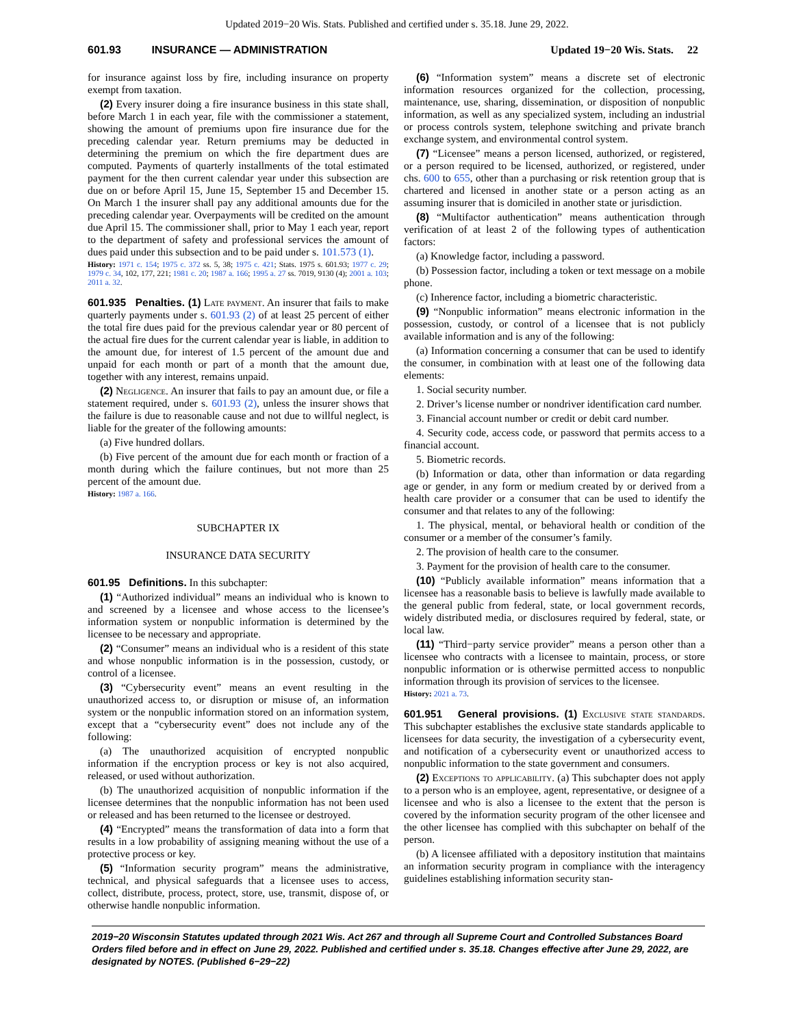Updated 2019−20 Wis. Stats. Published and certified under s. 35.18. June 29, 2022.
601.93 INSURANCE — ADMINISTRATION Updated 19−20 Wis. Stats. 22
for insurance against loss by fire, including insurance on property exempt from taxation.
(2) Every insurer doing a fire insurance business in this state shall, before March 1 in each year, file with the commissioner a statement, showing the amount of premiums upon fire insurance due for the preceding calendar year. Return premiums may be deducted in determining the premium on which the fire department dues are computed. Payments of quarterly installments of the total estimated payment for the then current calendar year under this subsection are due on or before April 15, June 15, September 15 and December 15. On March 1 the insurer shall pay any additional amounts due for the preceding calendar year. Overpayments will be credited on the amount due April 15. The commissioner shall, prior to May 1 each year, report to the department of safety and professional services the amount of dues paid under this subsection and to be paid under s. 101.573 (1).
History: 1971 c. 154; 1975 c. 372 ss. 5, 38; 1975 c. 421; Stats. 1975 s. 601.93; 1977 c. 29; 1979 c. 34, 102, 177, 221; 1981 c. 20; 1987 a. 166; 1995 a. 27 ss. 7019, 9130 (4); 2001 a. 103; 2011 a. 32.
601.935 Penalties. (1) Late payment. An insurer that fails to make quarterly payments under s. 601.93 (2) of at least 25 percent of either the total fire dues paid for the previous calendar year or 80 percent of the actual fire dues for the current calendar year is liable, in addition to the amount due, for interest of 1.5 percent of the amount due and unpaid for each month or part of a month that the amount due, together with any interest, remains unpaid.
(2) Negligence. An insurer that fails to pay an amount due, or file a statement required, under s. 601.93 (2), unless the insurer shows that the failure is due to reasonable cause and not due to willful neglect, is liable for the greater of the following amounts:
(a) Five hundred dollars.
(b) Five percent of the amount due for each month or fraction of a month during which the failure continues, but not more than 25 percent of the amount due.
History: 1987 a. 166.
SUBCHAPTER IX
INSURANCE DATA SECURITY
601.95 Definitions. In this subchapter:
(1) “Authorized individual” means an individual who is known to and screened by a licensee and whose access to the licensee’s information system or nonpublic information is determined by the licensee to be necessary and appropriate.
(2) “Consumer” means an individual who is a resident of this state and whose nonpublic information is in the possession, custody, or control of a licensee.
(3) “Cybersecurity event” means an event resulting in the unauthorized access to, or disruption or misuse of, an information system or the nonpublic information stored on an information system, except that a “cybersecurity event” does not include any of the following:
(a) The unauthorized acquisition of encrypted nonpublic information if the encryption process or key is not also acquired, released, or used without authorization.
(b) The unauthorized acquisition of nonpublic information if the licensee determines that the nonpublic information has not been used or released and has been returned to the licensee or destroyed.
(4) “Encrypted” means the transformation of data into a form that results in a low probability of assigning meaning without the use of a protective process or key.
(5) “Information security program” means the administrative, technical, and physical safeguards that a licensee uses to access, collect, distribute, process, protect, store, use, transmit, dispose of, or otherwise handle nonpublic information.
(6) “Information system” means a discrete set of electronic information resources organized for the collection, processing, maintenance, use, sharing, dissemination, or disposition of nonpublic information, as well as any specialized system, including an industrial or process controls system, telephone switching and private branch exchange system, and environmental control system.
(7) “Licensee” means a person licensed, authorized, or registered, or a person required to be licensed, authorized, or registered, under chs. 600 to 655, other than a purchasing or risk retention group that is chartered and licensed in another state or a person acting as an assuming insurer that is domiciled in another state or jurisdiction.
(8) “Multifactor authentication” means authentication through verification of at least 2 of the following types of authentication factors:
(a) Knowledge factor, including a password.
(b) Possession factor, including a token or text message on a mobile phone.
(c) Inherence factor, including a biometric characteristic.
(9) “Nonpublic information” means electronic information in the possession, custody, or control of a licensee that is not publicly available information and is any of the following:
(a) Information concerning a consumer that can be used to identify the consumer, in combination with at least one of the following data elements:
1. Social security number.
2. Driver’s license number or nondriver identification card number.
3. Financial account number or credit or debit card number.
4. Security code, access code, or password that permits access to a financial account.
5. Biometric records.
(b) Information or data, other than information or data regarding age or gender, in any form or medium created by or derived from a health care provider or a consumer that can be used to identify the consumer and that relates to any of the following:
1. The physical, mental, or behavioral health or condition of the consumer or a member of the consumer’s family.
2. The provision of health care to the consumer.
3. Payment for the provision of health care to the consumer.
(10) “Publicly available information” means information that a licensee has a reasonable basis to believe is lawfully made available to the general public from federal, state, or local government records, widely distributed media, or disclosures required by federal, state, or local law.
(11) “Third−party service provider” means a person other than a licensee who contracts with a licensee to maintain, process, or store nonpublic information or is otherwise permitted access to nonpublic information through its provision of services to the licensee.
History: 2021 a. 73.
601.951 General provisions. (1) Exclusive state standards. This subchapter establishes the exclusive state standards applicable to licensees for data security, the investigation of a cybersecurity event, and notification of a cybersecurity event or unauthorized access to nonpublic information to the state government and consumers.
(2) Exceptions to applicability. (a) This subchapter does not apply to a person who is an employee, agent, representative, or designee of a licensee and who is also a licensee to the extent that the person is covered by the information security program of the other licensee and the other licensee has complied with this subchapter on behalf of the person.
(b) A licensee affiliated with a depository institution that maintains an information security program in compliance with the interagency guidelines establishing information security stan-
2019−20 Wisconsin Statutes updated through 2021 Wis. Act 267 and through all Supreme Court and Controlled Substances Board Orders filed before and in effect on June 29, 2022. Published and certified under s. 35.18. Changes effective after June 29, 2022, are designated by NOTES. (Published 6−29−22)